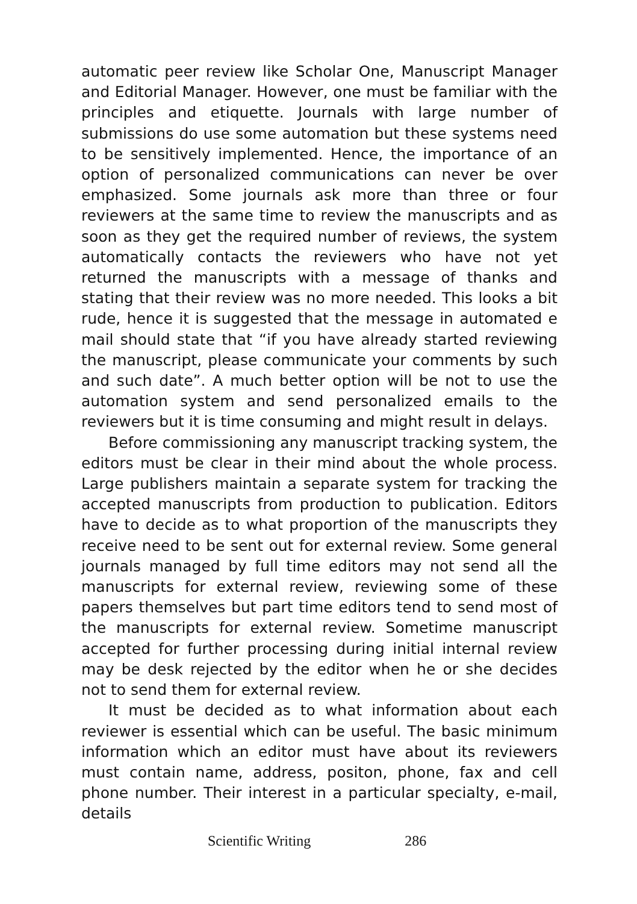automatic peer review like Scholar One, Manuscript Manager and Editorial Manager. However, one must be familiar with the principles and etiquette. Journals with large number of submissions do use some automation but these systems need to be sensitively implemented. Hence, the importance of an option of personalized communications can never be over emphasized. Some journals ask more than three or four reviewers at the same time to review the manuscripts and as soon as they get the required number of reviews, the system automatically contacts the reviewers who have not yet returned the manuscripts with a message of thanks and stating that their review was no more needed. This looks a bit rude, hence it is suggested that the message in automated e mail should state that “if you have already started reviewing the manuscript, please communicate your comments by such and such date”. A much better option will be not to use the automation system and send personalized emails to the reviewers but it is time consuming and might result in delays.
Before commissioning any manuscript tracking system, the editors must be clear in their mind about the whole process. Large publishers maintain a separate system for tracking the accepted manuscripts from production to publication. Editors have to decide as to what proportion of the manuscripts they receive need to be sent out for external review. Some general journals managed by full time editors may not send all the manuscripts for external review, reviewing some of these papers themselves but part time editors tend to send most of the manuscripts for external review. Sometime manuscript accepted for further processing during initial internal review may be desk rejected by the editor when he or she decides not to send them for external review.
It must be decided as to what information about each reviewer is essential which can be useful. The basic minimum information which an editor must have about its reviewers must contain name, address, positon, phone, fax and cell phone number. Their interest in a particular specialty, e-mail, details
Scientific Writing 286